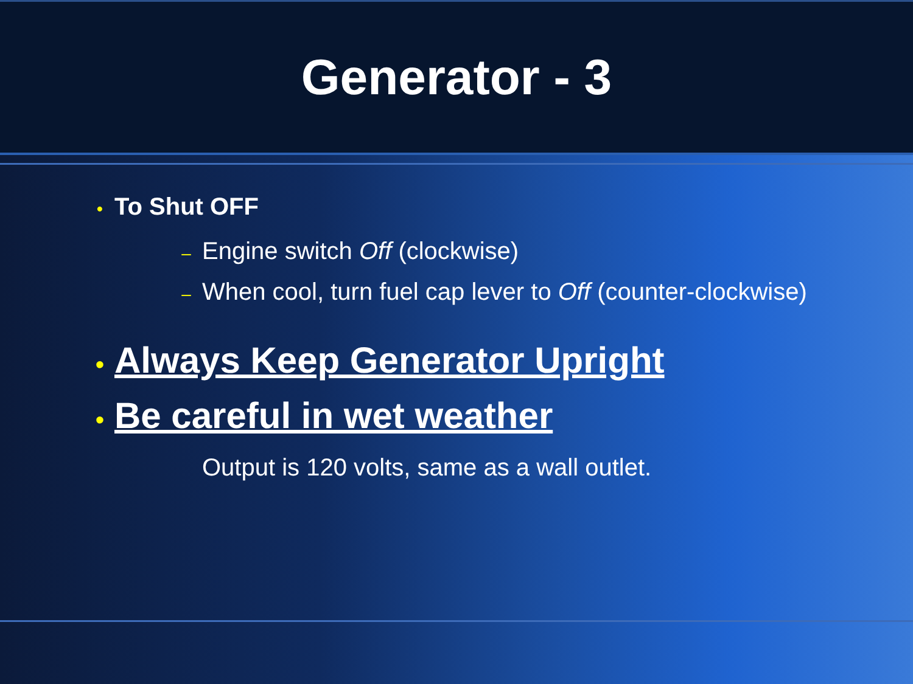Generator - 3
• To Shut OFF
– Engine switch Off (clockwise)
– When cool, turn fuel cap lever to Off (counter-clockwise)
• Always Keep Generator Upright
• Be careful in wet weather
Output is 120 volts, same as a wall outlet.